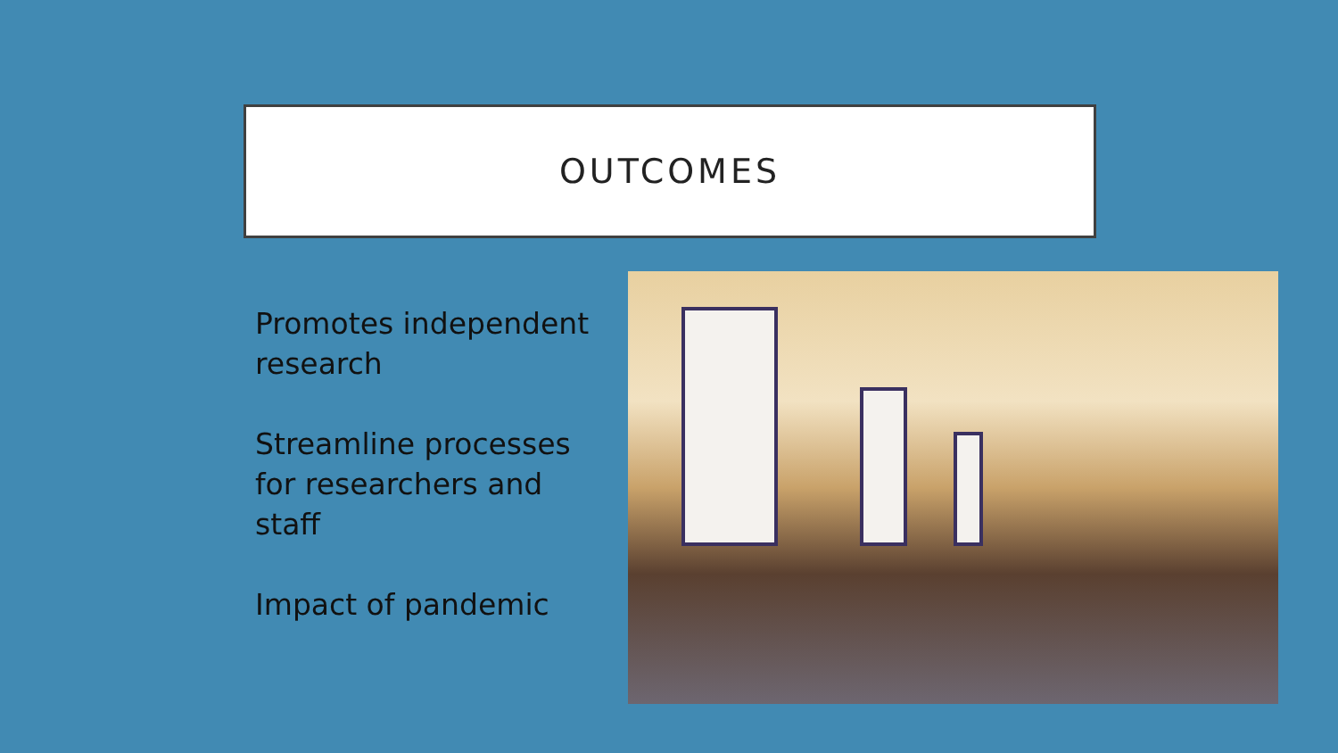OUTCOMES
Promotes independent research
Streamline processes for researchers and staff
Impact of pandemic